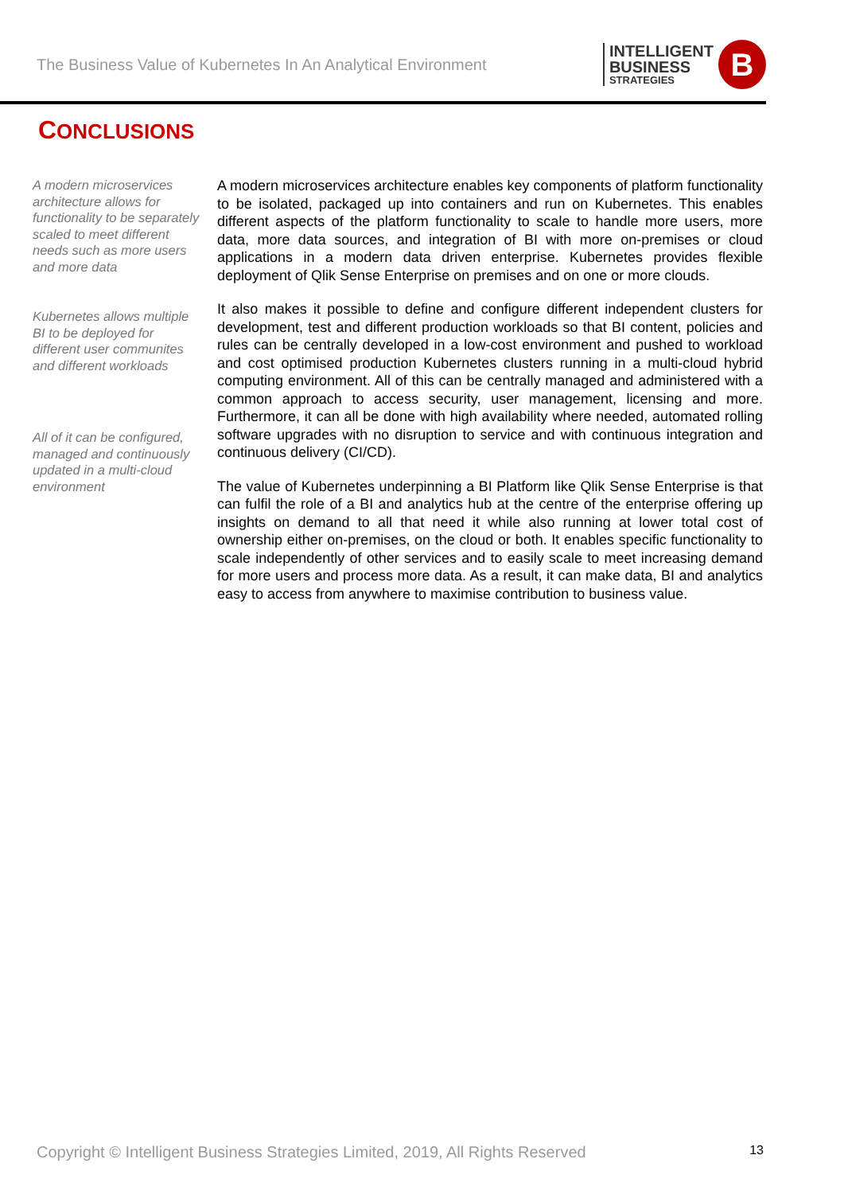The Business Value of Kubernetes In An Analytical Environment
INTELLIGENT
BUSINESS
STRATEGIES
B
CONCLUSIONS
A modern microservices architecture allows for functionality to be separately scaled to meet different needs such as more users and more data
Kubernetes allows multiple BI to be deployed for different user communites and different workloads
All of it can be configured, managed and continuously updated in a multi-cloud environment
A modern microservices architecture enables key components of platform functionality to be isolated, packaged up into containers and run on Kubernetes. This enables different aspects of the platform functionality to scale to handle more users, more data, more data sources, and integration of BI with more on-premises or cloud applications in a modern data driven enterprise. Kubernetes provides flexible deployment of Qlik Sense Enterprise on premises and on one or more clouds.
It also makes it possible to define and configure different independent clusters for development, test and different production workloads so that BI content, policies and rules can be centrally developed in a low-cost environment and pushed to workload and cost optimised production Kubernetes clusters running in a multi-cloud hybrid computing environment. All of this can be centrally managed and administered with a common approach to access security, user management, licensing and more. Furthermore, it can all be done with high availability where needed, automated rolling software upgrades with no disruption to service and with continuous integration and continuous delivery (CI/CD).
The value of Kubernetes underpinning a BI Platform like Qlik Sense Enterprise is that can fulfil the role of a BI and analytics hub at the centre of the enterprise offering up insights on demand to all that need it while also running at lower total cost of ownership either on-premises, on the cloud or both. It enables specific functionality to scale independently of other services and to easily scale to meet increasing demand for more users and process more data. As a result, it can make data, BI and analytics easy to access from anywhere to maximise contribution to business value.
Copyright © Intelligent Business Strategies Limited, 2019, All Rights Reserved 13